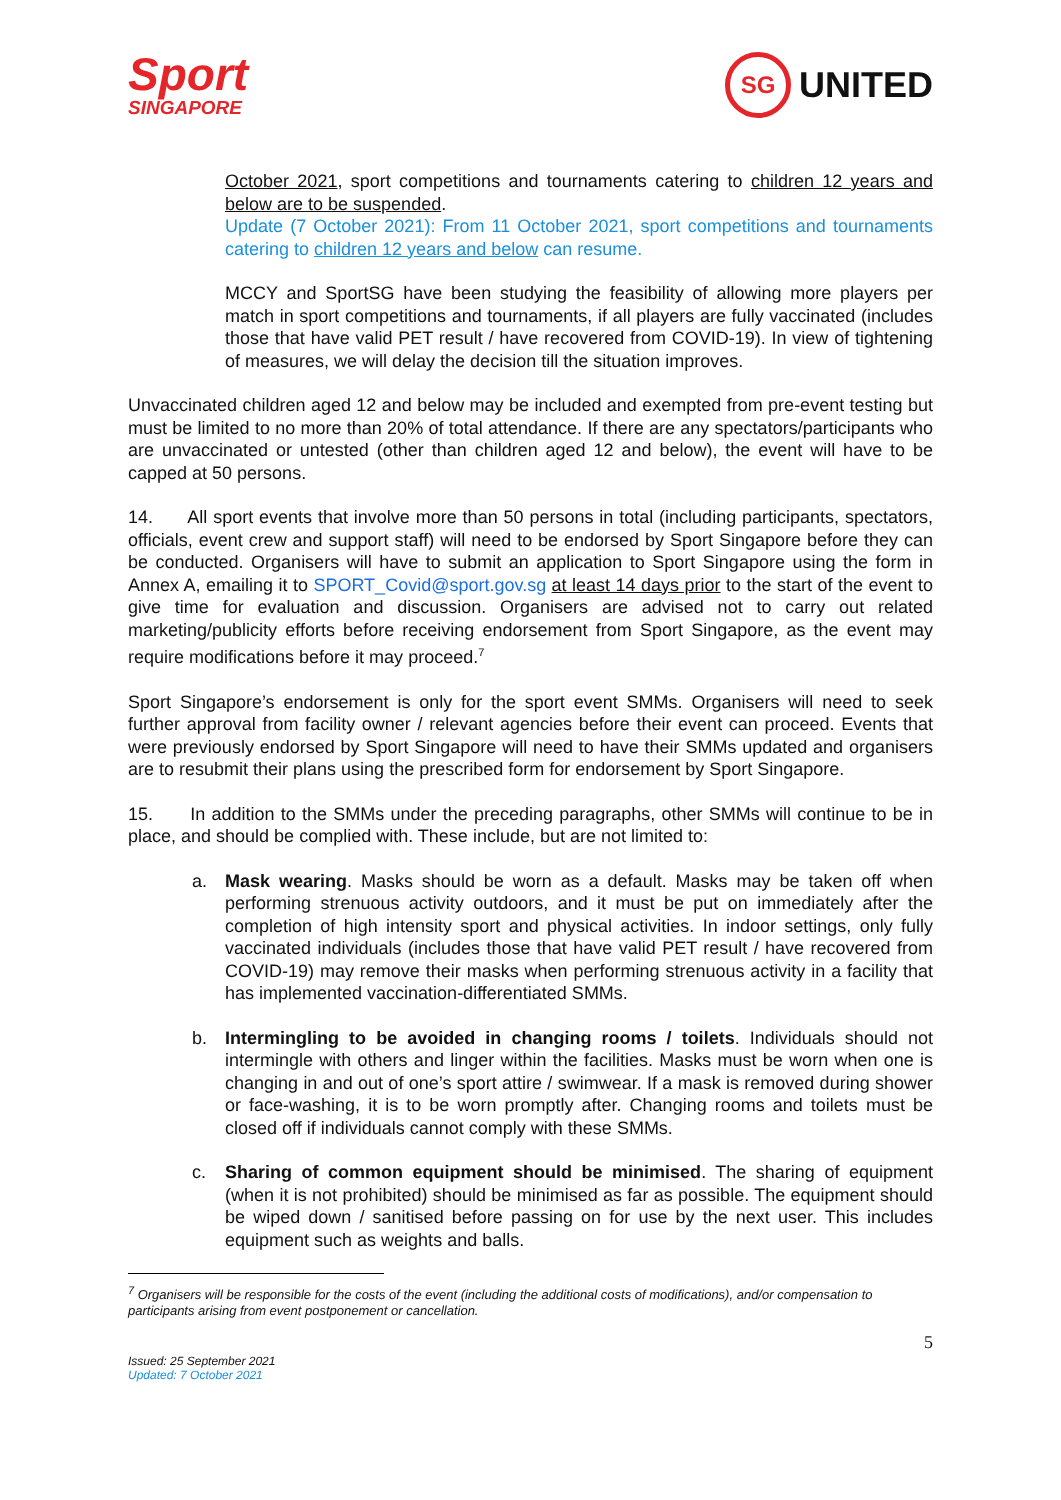Sport
SINGAPORE
SG
UNITED
October 2021, sport competitions and tournaments catering to children 12 years and below are to be suspended.
Update (7 October 2021): From 11 October 2021, sport competitions and tournaments catering to children 12 years and below can resume.
MCCY and SportSG have been studying the feasibility of allowing more players per match in sport competitions and tournaments, if all players are fully vaccinated (includes those that have valid PET result / have recovered from COVID-19). In view of tightening of measures, we will delay the decision till the situation improves.
Unvaccinated children aged 12 and below may be included and exempted from pre-event testing but must be limited to no more than 20% of total attendance. If there are any spectators/participants who are unvaccinated or untested (other than children aged 12 and below), the event will have to be capped at 50 persons.
14. All sport events that involve more than 50 persons in total (including participants, spectators, officials, event crew and support staff) will need to be endorsed by Sport Singapore before they can be conducted. Organisers will have to submit an application to Sport Singapore using the form in Annex A, emailing it to SPORT_Covid@sport.gov.sg at least 14 days prior to the start of the event to give time for evaluation and discussion. Organisers are advised not to carry out related marketing/publicity efforts before receiving endorsement from Sport Singapore, as the event may require modifications before it may proceed.<sup>7</sup>
Sport Singapore’s endorsement is only for the sport event SMMs. Organisers will need to seek further approval from facility owner / relevant agencies before their event can proceed. Events that were previously endorsed by Sport Singapore will need to have their SMMs updated and organisers are to resubmit their plans using the prescribed form for endorsement by Sport Singapore.
15. In addition to the SMMs under the preceding paragraphs, other SMMs will continue to be in place, and should be complied with. These include, but are not limited to:
a. Mask wearing. Masks should be worn as a default. Masks may be taken off when performing strenuous activity outdoors, and it must be put on immediately after the completion of high intensity sport and physical activities. In indoor settings, only fully vaccinated individuals (includes those that have valid PET result / have recovered from COVID-19) may remove their masks when performing strenuous activity in a facility that has implemented vaccination-differentiated SMMs.
b. Intermingling to be avoided in changing rooms / toilets. Individuals should not intermingle with others and linger within the facilities. Masks must be worn when one is changing in and out of one’s sport attire / swimwear. If a mask is removed during shower or face-washing, it is to be worn promptly after. Changing rooms and toilets must be closed off if individuals cannot comply with these SMMs.
c. Sharing of common equipment should be minimised. The sharing of equipment (when it is not prohibited) should be minimised as far as possible. The equipment should be wiped down / sanitised before passing on for use by the next user. This includes equipment such as weights and balls.
<sup>7</sup> Organisers will be responsible for the costs of the event (including the additional costs of modifications), and/or compensation to participants arising from event postponement or cancellation.
5
Issued: 25 September 2021
Updated: 7 October 2021